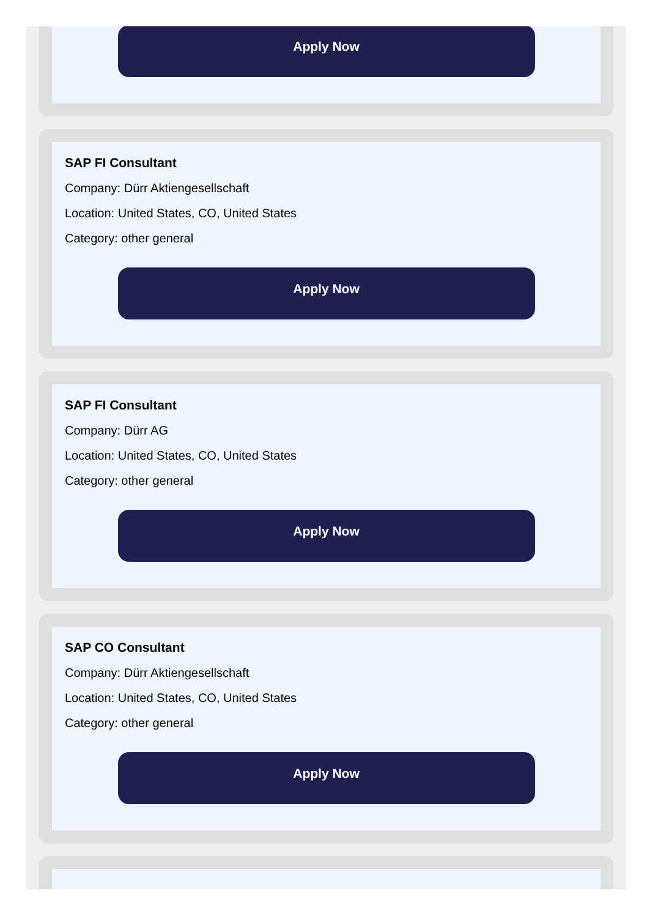Apply Now
SAP FI Consultant
Company: Dürr Aktiengesellschaft
Location: United States, CO, United States
Category: other general
Apply Now
SAP FI Consultant
Company: Dürr AG
Location: United States, CO, United States
Category: other general
Apply Now
SAP CO Consultant
Company: Dürr Aktiengesellschaft
Location: United States, CO, United States
Category: other general
Apply Now